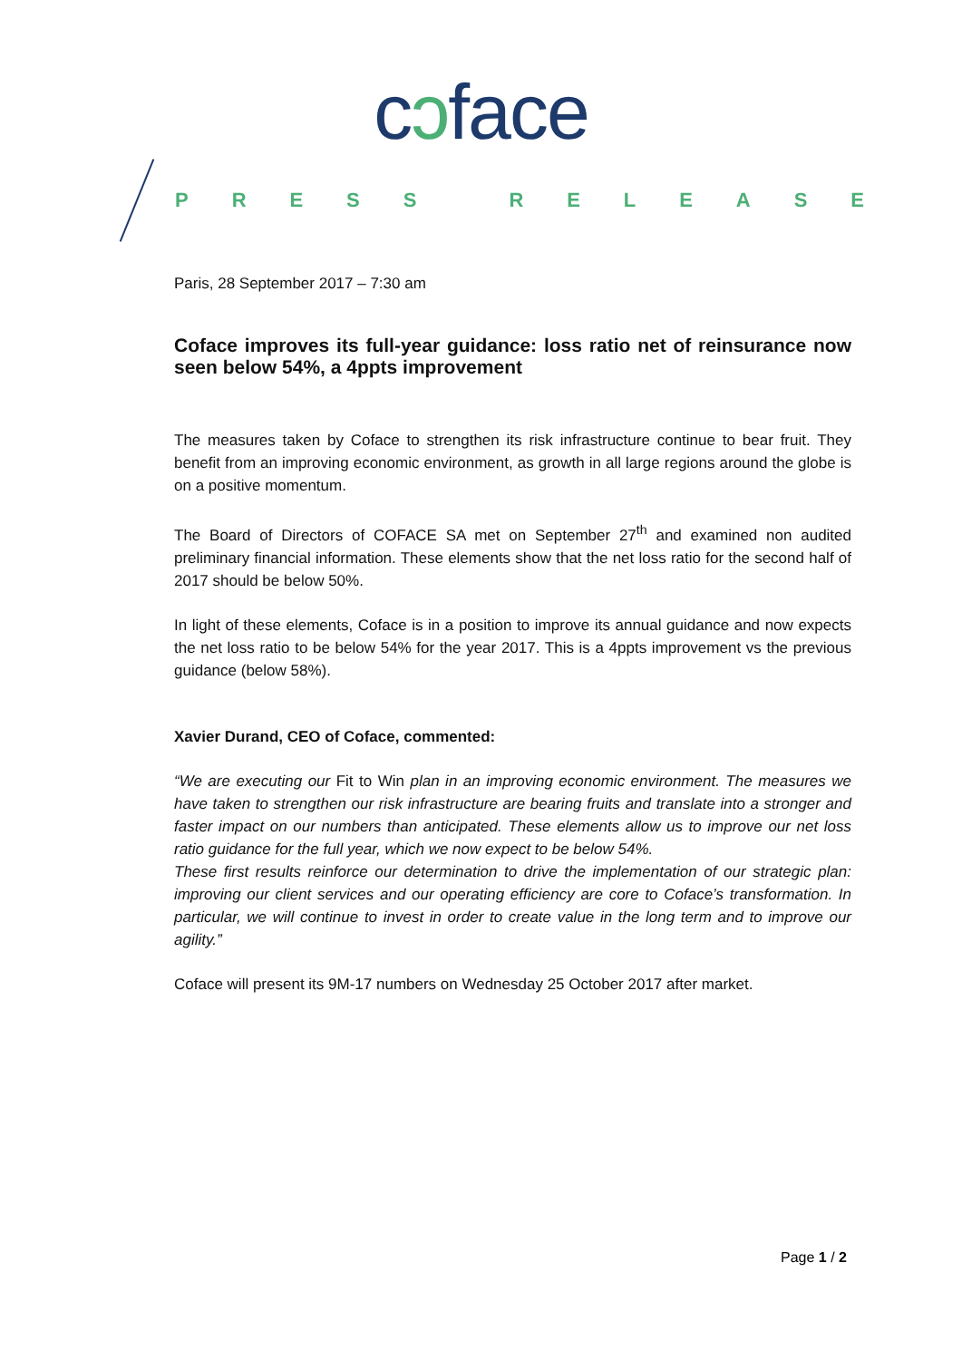cɔface
PRESS RELEASE
Paris, 28 September 2017 – 7:30 am
Coface improves its full-year guidance: loss ratio net of reinsurance now seen below 54%, a 4ppts improvement
The measures taken by Coface to strengthen its risk infrastructure continue to bear fruit. They benefit from an improving economic environment, as growth in all large regions around the globe is on a positive momentum.
The Board of Directors of COFACE SA met on September 27<sup>th</sup> and examined non audited preliminary financial information. These elements show that the net loss ratio for the second half of 2017 should be below 50%.
In light of these elements, Coface is in a position to improve its annual guidance and now expects the net loss ratio to be below 54% for the year 2017. This is a 4ppts improvement vs the previous guidance (below 58%).
Xavier Durand, CEO of Coface, commented:
“We are executing our Fit to Win plan in an improving economic environment. The measures we have taken to strengthen our risk infrastructure are bearing fruits and translate into a stronger and faster impact on our numbers than anticipated. These elements allow us to improve our net loss ratio guidance for the full year, which we now expect to be below 54%.
These first results reinforce our determination to drive the implementation of our strategic plan: improving our client services and our operating efficiency are core to Coface’s transformation. In particular, we will continue to invest in order to create value in the long term and to improve our agility.”
Coface will present its 9M-17 numbers on Wednesday 25 October 2017 after market.
Page 1 / 2